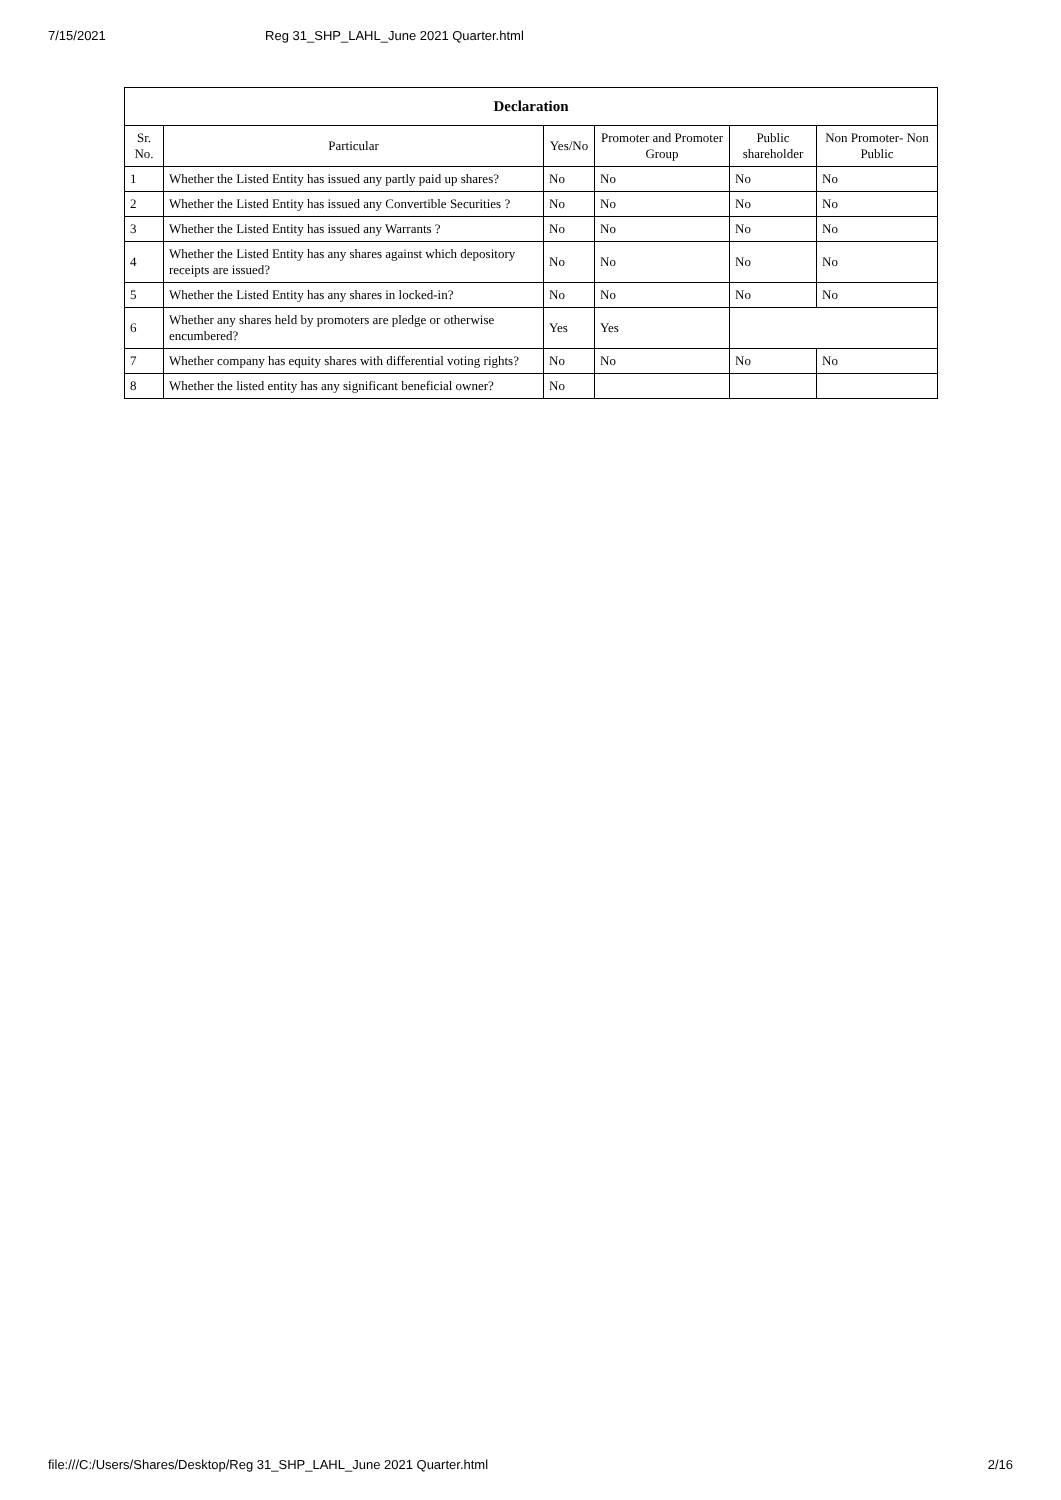7/15/2021 Reg 31_SHP_LAHL_June 2021 Quarter.html
| Declaration | | | | | |
| --- | --- | --- | --- | --- | --- |
| Sr. No. | Particular | Yes/No | Promoter and Promoter Group | Public shareholder | Non Promoter- Non Public |
| 1 | Whether the Listed Entity has issued any partly paid up shares? | No | No | No | No |
| 2 | Whether the Listed Entity has issued any Convertible Securities ? | No | No | No | No |
| 3 | Whether the Listed Entity has issued any Warrants ? | No | No | No | No |
| 4 | Whether the Listed Entity has any shares against which depository receipts are issued? | No | No | No | No |
| 5 | Whether the Listed Entity has any shares in locked-in? | No | No | No | No |
| 6 | Whether any shares held by promoters are pledge or otherwise encumbered? | Yes | Yes | | |
| 7 | Whether company has equity shares with differential voting rights? | No | No | No | No |
| 8 | Whether the listed entity has any significant beneficial owner? | No | | | |
file:///C:/Users/Shares/Desktop/Reg 31_SHP_LAHL_June 2021 Quarter.html 2/16